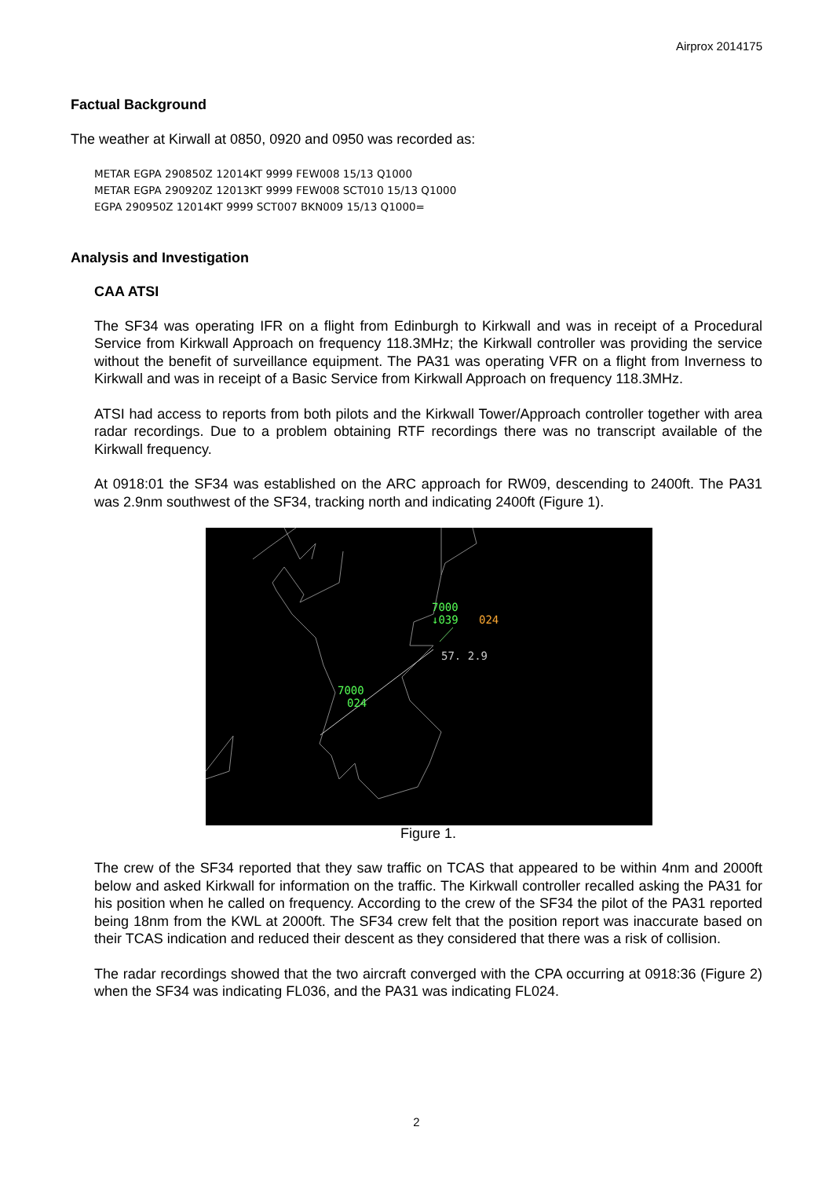Airprox 2014175
Factual Background
The weather at Kirwall at 0850, 0920 and 0950 was recorded as:
METAR EGPA 290850Z 12014KT 9999 FEW008 15/13 Q1000
METAR EGPA 290920Z 12013KT 9999 FEW008 SCT010 15/13 Q1000
EGPA 290950Z 12014KT 9999 SCT007 BKN009 15/13 Q1000=
Analysis and Investigation
CAA ATSI
The SF34 was operating IFR on a flight from Edinburgh to Kirkwall and was in receipt of a Procedural Service from Kirkwall Approach on frequency 118.3MHz; the Kirkwall controller was providing the service without the benefit of surveillance equipment. The PA31 was operating VFR on a flight from Inverness to Kirkwall and was in receipt of a Basic Service from Kirkwall Approach on frequency 118.3MHz.
ATSI had access to reports from both pilots and the Kirkwall Tower/Approach controller together with area radar recordings. Due to a problem obtaining RTF recordings there was no transcript available of the Kirkwall frequency.
At 0918:01 the SF34 was established on the ARC approach for RW09, descending to 2400ft. The PA31 was 2.9nm southwest of the SF34, tracking north and indicating 2400ft (Figure 1).
7000
↓039
024
7000
024
57. 2.9
Figure 1.
The crew of the SF34 reported that they saw traffic on TCAS that appeared to be within 4nm and 2000ft below and asked Kirkwall for information on the traffic. The Kirkwall controller recalled asking the PA31 for his position when he called on frequency. According to the crew of the SF34 the pilot of the PA31 reported being 18nm from the KWL at 2000ft. The SF34 crew felt that the position report was inaccurate based on their TCAS indication and reduced their descent as they considered that there was a risk of collision.
The radar recordings showed that the two aircraft converged with the CPA occurring at 0918:36 (Figure 2) when the SF34 was indicating FL036, and the PA31 was indicating FL024.
2